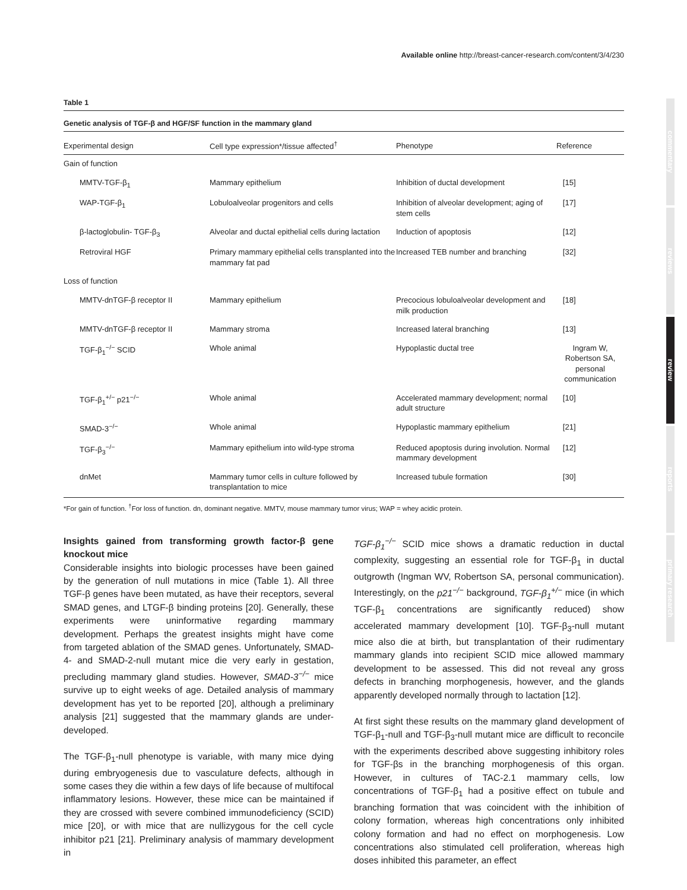Available online http://breast-cancer-research.com/content/3/4/230
Table 1
Genetic analysis of TGF-β and HGF/SF function in the mammary gland
| Experimental design | Cell type expression*/tissue affected<sup>†</sup> | Phenotype | Reference |
| --- | --- | --- | --- |
| Gain of function | | | |
| MMTV-TGF-β<sub>1</sub> | Mammary epithelium | Inhibition of ductal development | [15] |
| WAP-TGF-β<sub>1</sub> | Lobuloalveolar progenitors and cells | Inhibition of alveolar development; aging of stem cells | [17] |
| β-lactoglobulin- TGF-β<sub>3</sub> | Alveolar and ductal epithelial cells during lactation | Induction of apoptosis | [12] |
| Retroviral HGF | Primary mammary epithelial cells transplanted into the mammary fat pad | Increased TEB number and branching | [32] |
| Loss of function | | | |
| MMTV-dnTGF-β receptor II | Mammary epithelium | Precocious lobuloalveolar development and milk production | [18] |
| MMTV-dnTGF-β receptor II | Mammary stroma | Increased lateral branching | [13] |
| TGF-β<sub>1</sub><sup>−/−</sup> SCID | Whole animal | Hypoplastic ductal tree | Ingram W, Robertson SA, personal communication |
| TGF-β<sub>1</sub><sup>+/−</sup> p21<sup>−/−</sup> | Whole animal | Accelerated mammary development; normal adult structure | [10] |
| SMAD-3<sup>−/−</sup> | Whole animal | Hypoplastic mammary epithelium | [21] |
| TGF-β<sub>3</sub><sup>−/−</sup> | Mammary epithelium into wild-type stroma | Reduced apoptosis during involution. Normal mammary development | [12] |
| dnMet | Mammary tumor cells in culture followed by transplantation to mice | Increased tubule formation | [30] |
*For gain of function. <sup>†</sup>For loss of function. dn, dominant negative. MMTV, mouse mammary tumor virus; WAP = whey acidic protein.
Insights gained from transforming growth factor-β gene knockout mice
Considerable insights into biologic processes have been gained by the generation of null mutations in mice (Table 1). All three TGF-β genes have been mutated, as have their receptors, several SMAD genes, and LTGF-β binding proteins [20]. Generally, these experiments were uninformative regarding mammary development. Perhaps the greatest insights might have come from targeted ablation of the SMAD genes. Unfortunately, SMAD-4- and SMAD-2-null mutant mice die very early in gestation, precluding mammary gland studies. However, SMAD-3<sup>−/−</sup> mice survive up to eight weeks of age. Detailed analysis of mammary development has yet to be reported [20], although a preliminary analysis [21] suggested that the mammary glands are under-developed.
The TGF-β<sub>1</sub>-null phenotype is variable, with many mice dying during embryogenesis due to vasculature defects, although in some cases they die within a few days of life because of multifocal inflammatory lesions. However, these mice can be maintained if they are crossed with severe combined immunodeficiency (SCID) mice [20], or with mice that are nullizygous for the cell cycle inhibitor p21 [21]. Preliminary analysis of mammary development in
TGF-β<sub>1</sub><sup>−/−</sup> SCID mice shows a dramatic reduction in ductal complexity, suggesting an essential role for TGF-β<sub>1</sub> in ductal outgrowth (Ingman WV, Robertson SA, personal communication). Interestingly, on the p21<sup>−/−</sup> background, TGF-β<sub>1</sub><sup>+/−</sup> mice (in which TGF-β<sub>1</sub> concentrations are significantly reduced) show accelerated mammary development [10]. TGF-β<sub>3</sub>-null mutant mice also die at birth, but transplantation of their rudimentary mammary glands into recipient SCID mice allowed mammary development to be assessed. This did not reveal any gross defects in branching morphogenesis, however, and the glands apparently developed normally through to lactation [12].
At first sight these results on the mammary gland development of TGF-β<sub>1</sub>-null and TGF-β<sub>3</sub>-null mutant mice are difficult to reconcile with the experiments described above suggesting inhibitory roles for TGF-βs in the branching morphogenesis of this organ. However, in cultures of TAC-2.1 mammary cells, low concentrations of TGF-β<sub>1</sub> had a positive effect on tubule and branching formation that was coincident with the inhibition of colony formation, whereas high concentrations only inhibited colony formation and had no effect on morphogenesis. Low concentrations also stimulated cell proliferation, whereas high doses inhibited this parameter, an effect
commentary
reviews
review
reports
primary research